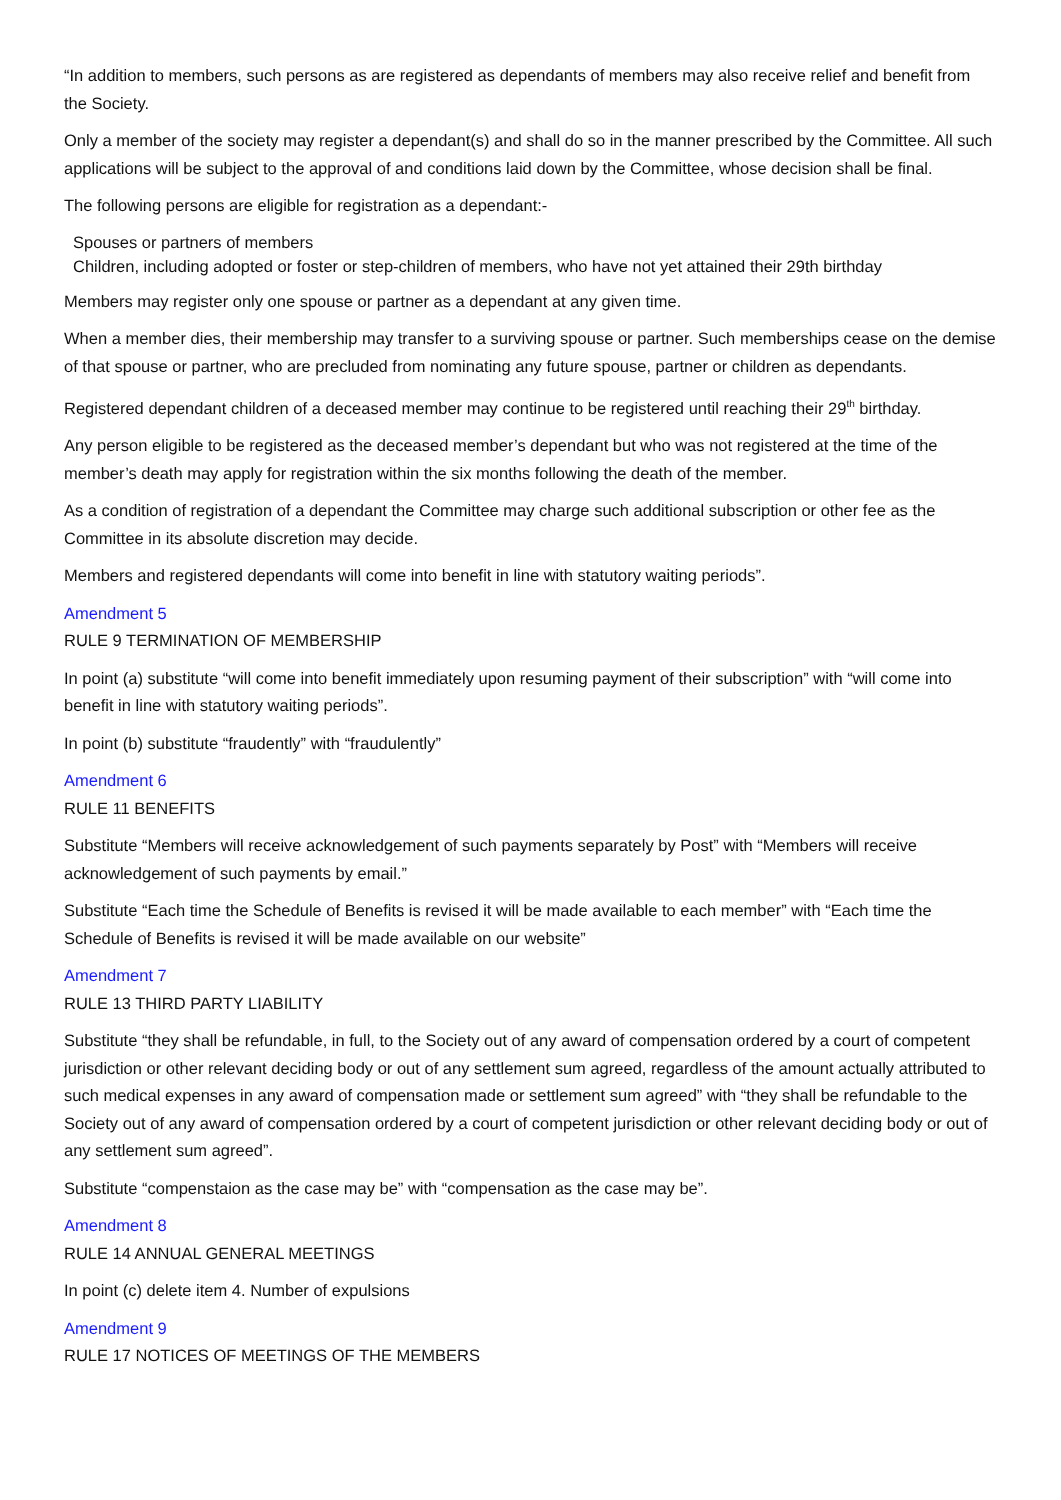“In addition to members, such persons as are registered as dependants of members may also receive relief and benefit from the Society.
Only a member of the society may register a dependant(s) and shall do so in the manner prescribed by the Committee. All such applications will be subject to the approval of and conditions laid down by the Committee, whose decision shall be final.
The following persons are eligible for registration as a dependant:-
Spouses or partners of members
Children, including adopted or foster or step-children of members, who have not yet attained their 29th birthday
Members may register only one spouse or partner as a dependant at any given time.
When a member dies, their membership may transfer to a surviving spouse or partner. Such memberships cease on the demise of that spouse or partner, who are precluded from nominating any future spouse, partner or children as dependants.
Registered dependant children of a deceased member may continue to be registered until reaching their 29<sup>th</sup> birthday.
Any person eligible to be registered as the deceased member’s dependant but who was not registered at the time of the member’s death may apply for registration within the six months following the death of the member.
As a condition of registration of a dependant the Committee may charge such additional subscription or other fee as the Committee in its absolute discretion may decide.
Members and registered dependants will come into benefit in line with statutory waiting periods”.
Amendment 5
RULE 9 TERMINATION OF MEMBERSHIP
In point (a) substitute “will come into benefit immediately upon resuming payment of their subscription” with “will come into benefit in line with statutory waiting periods”.
In point (b) substitute “fraudently” with “fraudulently”
Amendment 6
RULE 11 BENEFITS
Substitute “Members will receive acknowledgement of such payments separately by Post” with “Members will receive acknowledgement of such payments by email.”
Substitute “Each time the Schedule of Benefits is revised it will be made available to each member” with “Each time the Schedule of Benefits is revised it will be made available on our website”
Amendment 7
RULE 13 THIRD PARTY LIABILITY
Substitute “they shall be refundable, in full, to the Society out of any award of compensation ordered by a court of competent jurisdiction or other relevant deciding body or out of any settlement sum agreed, regardless of the amount actually attributed to such medical expenses in any award of compensation made or settlement sum agreed” with “they shall be refundable to the Society out of any award of compensation ordered by a court of competent jurisdiction or other relevant deciding body or out of any settlement sum agreed”.
Substitute “compenstaion as the case may be” with “compensation as the case may be”.
Amendment 8
RULE 14 ANNUAL GENERAL MEETINGS
In point (c) delete item 4. Number of expulsions
Amendment 9
RULE 17 NOTICES OF MEETINGS OF THE MEMBERS